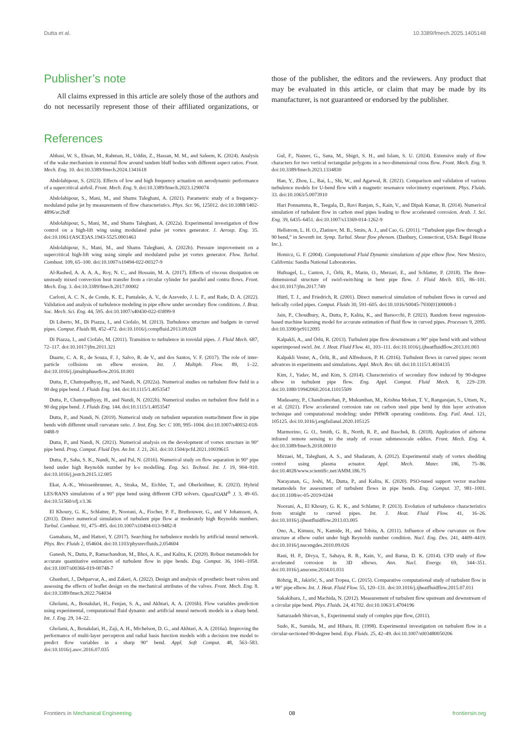Dutta et al. 10.3389/fmech.2025.1405148
Publisher’s note
All claims expressed in this article are solely those of the authors and do not necessarily represent those of their affiliated organizations, or those of the publisher, the editors and the reviewers. Any product that may be evaluated in this article, or claim that may be made by its manufacturer, is not guaranteed or endorsed by the publisher.
References
Abbasi, W. S., Ehsan, M., Rahman, H., Uddin, Z., Hassan, M. M., and Saleem, K. (2024). Analysis of the wake mechanism in external flow around tandem bluff bodies with different aspect ratios. Front. Mech. Eng. 10. doi:10.3389/fmech.2024.1341618
Abdolahipour, S. (2023). Effects of low and high frequency actuation on aerodynamic performance of a supercritical airfoil. Front. Mech. Eng. 9. doi:10.3389/fmech.2023.1290074
Abdolahipour, S., Mani, M., and Shams Taleghani, A. (2021). Parametric study of a frequency-modulated pulse jet by measurements of flow characteristics. Phys. Scr. 96, 125012. doi:10.1088/1402-4896/ac2bdf
Abdolahipour, S., Mani, M., and Shams Taleghani, A. (2022a). Experimental investigation of flow control on a high-lift wing using modulated pulse jet vortex generator. J. Aerosp. Eng. 35. doi:10.1061/(ASCE)AS.1943-5525.0001463
Abdolahipour, S., Mani, M., and Shams Taleghani, A. (2022b). Pressure improvement on a supercritical high-lift wing using simple and modulated pulse jet vortex generator. Flow. Turbul. Combust. 109, 65–100. doi:10.1007/s10494-022-00327-9
Al-Rashed, A. A. A. A., Roy, N. C., and Hossain, M. A. (2017). Effects of viscous dissipation on unsteady mixed convection heat transfer from a circular cylinder for parallel and contra flows. Front. Mech. Eng. 3. doi:10.3389/fmech.2017.00002
Carloni, A. C. N., de Conde, K. E., Pantaleão, A. V., de Azevedo, J. L. F., and Rade, D. A. (2022). Validation and analysis of turbulence modeling in pipe elbow under secondary flow conditions. J. Braz. Soc. Mech. Sci. Eng. 44, 595. doi:10.1007/s40430-022-03899-9
Di Liberto, M., Di Piazza, I., and Ciofalo, M. (2013). Turbulence structure and budgets in curved pipes. Comput. Fluids 88, 452–472. doi:10.1016/j.compfluid.2013.09.028
Di Piazza, I., and Ciofalo, M. (2011). Transition to turbulence in toroidal pipes. J. Fluid Mech. 687, 72–117. doi:10.1017/jfm.2011.321
Duarte, C. A. R., de Souza, F. J., Salvo, R. de V., and dos Santos, V. F. (2017). The role of inter-particle collisions on elbow erosion. Int. J. Multiph. Flow. 89, 1–22. doi:10.1016/j.ijmultiphaseflow.2016.10.001
Dutta, P., Chattopadhyay, H., and Nandi, N. (2022a). Numerical studies on turbulent flow field in a 90 deg pipe bend. J. Fluids Eng. 144. doi:10.1115/1.4053547
Dutta, P., Chattopadhyay, H., and Nandi, N. (2022b). Numerical studies on turbulent flow field in a 90 deg pipe bend. J. Fluids Eng. 144. doi:10.1115/1.4053547
Dutta, P., and Nandi, N. (2019). Numerical study on turbulent separation reattachment flow in pipe bends with different small curvature ratio. J. Inst. Eng. Ser. C 100, 995–1004. doi:10.1007/s40032-018-0488-9
Dutta, P., and Nandi, N. (2021). Numerical analysis on the development of vortex structure in 90° pipe bend. Prog. Comput. Fluid Dyn. An Int. J. 21, 261. doi:10.1504/pcfd.2021.10039615
Dutta, P., Saha, S. K., Nandi, N., and Pal, N. (2016). Numerical study on flow separation in 90° pipe bend under high Reynolds number by k-ε modelling. Eng. Sci. Technol. Int. J. 19, 904–910. doi:10.1016/j.jestch.2015.12.005
Ekat, A.-K., Weissenbrunner, A., Straka, M., Eichler, T., and Oberleithner, K. (2023). Hybrid LES/RANS simulations of a 90° pipe bend using different CFD solvers. OpenFOAM<sup>®</sup> J. 3, 49–65. doi:10.51560/ofj.v3.36
El Khoury, G. K., Schlatter, P., Noorani, A., Fischer, P. F., Brethouwer, G., and V Johansson, A. (2013). Direct numerical simulation of turbulent pipe flow at moderately high Reynolds numbers. Turbul. Combust. 91, 475–495. doi:10.1007/s10494-013-9482-8
Gamahara, M., and Hattori, Y. (2017). Searching for turbulence models by artificial neural network. Phys. Rev. Fluids 2, 054604. doi:10.1103/physrevfluids.2.054604
Ganesh, N., Dutta, P., Ramachandran, M., Bhoi, A. K., and Kalita, K. (2020). Robust metamodels for accurate quantitative estimation of turbulent flow in pipe bends. Eng. Comput. 36, 1041–1058. doi:10.1007/s00366-019-00748-7
Ghanbari, J., Dehparvar, A., and Zakeri, A. (2022). Design and analysis of prosthetic heart valves and assessing the effects of leaflet design on the mechanical attributes of the valves. Front. Mech. Eng. 8. doi:10.3389/fmech.2022.764034
Gholami, A., Bonakdari, H., Fenjan, S. A., and Akhtari, A. A. (2016b). Flow variables prediction using experimental, computational fluid dynamic and artificial neural network models in a sharp bend. Int. J. Eng. 29, 14–22.
Gholami, A., Bonakdari, H., Zaji, A. H., Michelson, D. G., and Akhtari, A. A. (2016a). Improving the performance of multi-layer perceptron and radial basis function models with a decision tree model to predict flow variables in a sharp 90° bend. Appl. Soft Comput. 48, 563–583. doi:10.1016/j.asoc.2016.07.035
Gul, F., Nazeer, G., Sana, M., Shigri, S. H., and Islam, S. U. (2024). Extensive study of flow characters for two vertical rectangular polygons in a two-dimensional cross flow. Front. Mech. Eng. 9. doi:10.3389/fmech.2023.1334830
Han, Y., Zhou, L., Bai, L., Shi, W., and Agarwal, R. (2021). Comparison and validation of various turbulence models for U-bend flow with a magnetic resonance velocimetry experiment. Phys. Fluids. 33. doi:10.1063/5.0073910
Hari Ponnamma, R., Teegala, D., Ravi Ranjan, S., Kain, V., and Dipak Kumar, B. (2014). Numerical simulation of turbulent flow in carbon steel pipes leading to flow accelerated corrosion. Arab. J. Sci. Eng. 39, 6435–6451. doi:10.1007/s13369-014-1262-9
Hellstrom, L. H. O., Zlatinov, M. B., Smits, A. J., and Cao, G. (2011). “Turbulent pipe flow through a 90 bend,” in Seventh int. Symp. Turbul. Shear flow phenom. (Danbury, Connecticut, USA: Begel House Inc.).
Homicz, G. F. (2004). Computational Fluid Dynamic simulations of pipe elbow flow. New Mexico, California: Sandia National Laboratories.
Hufnagel, L., Canton, J., Örlü, R., Marin, O., Merzari, E., and Schlatter, P. (2018). The three-dimensional structure of swirl-switching in bent pipe flow. J. Fluid Mech. 835, 86–101. doi:10.1017/jfm.2017.749
Hüttl, T. J., and Friedrich, R. (2001). Direct numerical simulation of turbulent flows in curved and helically coiled pipes. Comput. Fluids 30, 591–605. doi:10.1016/S0045-7930(01)00008-1
Jain, P., Choudhury, A., Dutta, P., Kalita, K., and Barsocchi, P. (2021). Random forest regression-based machine learning model for accurate estimation of fluid flow in curved pipes. Processes 9, 2095. doi:10.3390/pr9112095
Kalpakli, A., and Örlü, R. (2013). Turbulent pipe flow downstream a 90° pipe bend with and without superimposed swirl. Int. J. Heat. Fluid Flow. 41, 103–111. doi:10.1016/j.ijheatfluidflow.2013.01.003
Kalpakli Vester, A., Örlü, R., and Alfredsson, P. H. (2016). Turbulent flows in curved pipes: recent advances in experiments and simulations. Appl. Mech. Rev. 68. doi:10.1115/1.4034135
Kim, J., Yadav, M., and Kim, S. (2014). Characteristics of secondary flow induced by 90-degree elbow in turbulent pipe flow. Eng. Appl. Comput. Fluid Mech. 8, 229–239. doi:10.1080/19942060.2014.11015509
Madasamy, P., Chandramohan, P., Mukunthan, M., Krishna Mohan, T. V., Rangarajan, S., Uttam, N., et al. (2021). Flow accelerated corrosion rate on carbon steel pipe bend by thin layer activation technique and computational modeling: under PHWR operating conditions. Eng. Fail. Anal. 121, 105125. doi:10.1016/j.engfailanal.2020.105125
Marmorino, G. O., Smith, G. B., North, R. P., and Baschek, B. (2018). Application of airborne infrared remote sensing to the study of ocean submesoscale eddies. Front. Mech. Eng. 4. doi:10.3389/fmech.2018.00010
Mirzaei, M., Taleghani, A. S., and Shadaram, A. (2012). Experimental study of vortex shedding control using plasma actuator. Appl. Mech. Mater. 186, 75–86. doi:10.4028/www.scientific.net/AMM.186.75
Narayanan, G., Joshi, M., Dutta, P., and Kalita, K. (2020). PSO-tuned support vector machine metamodels for assessment of turbulent flows in pipe bends. Eng. Comput. 37, 981–1001. doi:10.1108/ec-05-2019-0244
Noorani, A., El Khoury, G. K. K., and Schlatter, P. (2013). Evolution of turbulence characteristics from straight to curved pipes. Int. J. Heat. Fluid Flow. 41, 16–26. doi:10.1016/j.ijheatfluidflow.2013.03.005
Ono, A., Kimura, N., Kamide, H., and Tobita, A. (2011). Influence of elbow curvature on flow structure at elbow outlet under high Reynolds number condition. Nucl. Eng. Des. 241, 4409–4419. doi:10.1016/j.nucengdes.2010.09.026
Rani, H. P., Divya, T., Sahaya, R. R., Kain, V., and Barua, D. K. (2014). CFD study of flow accelerated corrosion in 3D elbows. Ann. Nucl. Energy. 69, 344–351. doi:10.1016/j.anucene.2014.01.031
Röhrig, R., Jakirlić, S., and Tropea, C. (2015). Comparative computational study of turbulent flow in a 90° pipe elbow. Int. J. Heat. Fluid Flow. 55, 120–131. doi:10.1016/j.ijheatfluidflow.2015.07.011
Sakakibara, J., and Machida, N. (2012). Measurement of turbulent flow upstream and downstream of a circular pipe bend. Phys. Fluids. 24, 41702. doi:10.1063/1.4704196
Sattarzadeh Shirvan, S., Experimental study of complex pipe flow, (2011).
Sudo, K., Sumida, M., and Hibara, H. (1998). Experimental investigation on turbulent flow in a circular-sectioned 90-degree bend. Exp. Fluids. 25, 42–49. doi:10.1007/s003480050206
Frontiers in Mechanical Engineering 08 frontiersin.org